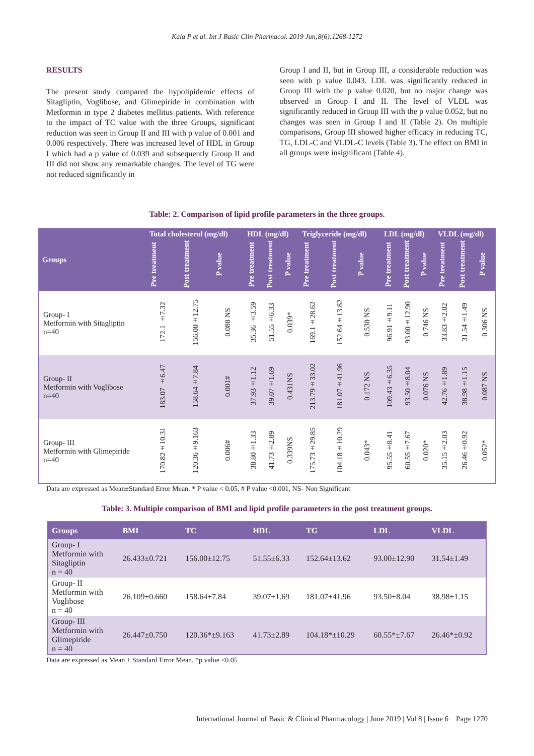Kala P et al. Int J Basic Clin Pharmacol. 2019 Jun;8(6):1268-1272
RESULTS
The present study compared the hypolipidemic effects of Sitagliptin, Voglibose, and Glimepiride in combination with Metformin in type 2 diabetes mellitus patients. With reference to the impact of TC value with the three Groups, significant reduction was seen in Group II and III with p value of 0.001 and 0.006 respectively. There was increased level of HDL in Group I which had a p value of 0.039 and subsequently Group II and III did not show any remarkable changes. The level of TG were not reduced significantly in
Group I and II, but in Group III, a considerable reduction was seen with p value 0.043. LDL was significantly reduced in Group III with the p value 0.020, but no major change was observed in Group I and II. The level of VLDL was significantly reduced in Group III with the p value 0.052, but no changes was seen in Group I and II (Table 2). On multiple comparisons, Group III showed higher efficacy in reducing TC, TG, LDL-C and VLDL-C levels (Table 3). The effect on BMI in all groups were insignificant (Table 4).
Table: 2. Comparison of lipid profile parameters in the three groups.
| Groups | Total cholesterol (mg/dl) | | | HDL (mg/dl) | | | Triglyceride (mg/dl) | | | LDL (mg/dl) | | | VLDL (mg/dl) | | |
| --- | --- | --- | --- | --- | --- | --- | --- | --- | --- | --- | --- | --- | --- | --- | --- |
| | Pre treatment | Post treatment | P value | Pre treatment | Post treatment | P value | Pre treatment | Post treatment | P value | Pre treatment | Post treatment | P value | Pre treatment | Post treatment | P value |
| Group- I Metformin with Sitagliptin n=40 | 172.1 ±7.32 | 156.00±12.75 | 0.088 NS | 35.36 ±3.59 | 51.55±6.33 | 0.039* | 169.1±28.62 | 152.64±13.62 | 0.530 NS | 96.91±9.11 | 93.00±12.90 | 0.746 NS | 33.83±2.02 | 31.54±1.49 | 0.306 NS |
| Group- II Metformin with Voglibose n=40 | 183.07 ±6.47 | 158.64±7.84 | 0.001# | 37.93±1.12 | 39.07±1.69 | 0.431NS | 213.79±33.02 | 181.07±41.96 | 0.172 NS | 109.43±6.35 | 93.50±8.04 | 0.076 NS | 42.76±1.89 | 38.98±1.15 | 0.087 NS |
| Group- III Metformin with Glimepiride n=40 | 170.82±10.31 | 120.36±9.163 | 0.006# | 38.80±1.33 | 41.73±2.89 | 0.339NS | 175.73±29.85 | 104.18±10.29 | 0.043* | 95.55±8.41 | 60.55±7.67 | 0.020* | 35.15±2.03 | 26.46±0.92 | 0.052* |
Data are expressed as Mean±Standard Error Mean. * P value < 0.05, # P value <0.001, NS- Non Significant
Table: 3. Multiple comparison of BMI and lipid profile parameters in the post treatment groups.
| Groups | BMI | TC | HDL | TG | LDL | VLDL |
| --- | --- | --- | --- | --- | --- | --- |
| Group- I Metformin with Sitagliptin n = 40 | 26.433±0.721 | 156.00±12.75 | 51.55±6.33 | 152.64±13.62 | 93.00±12.90 | 31.54±1.49 |
| Group- II Metformin with Voglibose n = 40 | 26.109±0.660 | 158.64±7.84 | 39.07±1.69 | 181.07±41.96 | 93.50±8.04 | 38.98±1.15 |
| Group- III Metformin with Glimepiride n = 40 | 26.447±0.750 | 120.36*±9.163 | 41.73±2.89 | 104.18*±10.29 | 60.55*±7.67 | 26.46*±0.92 |
Data are expressed as Mean ± Standard Error Mean. *p value <0.05
International Journal of Basic & Clinical Pharmacology | June 2019 | Vol 8 | Issue 6 Page 1270